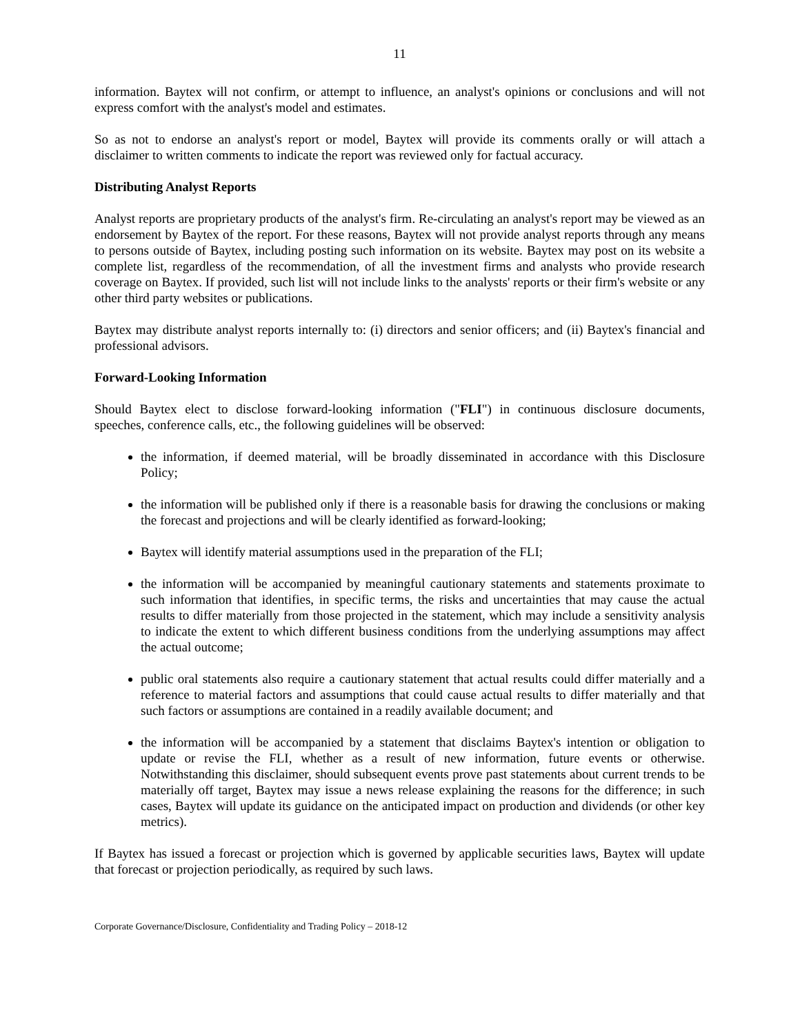11
information. Baytex will not confirm, or attempt to influence, an analyst's opinions or conclusions and will not express comfort with the analyst's model and estimates.
So as not to endorse an analyst's report or model, Baytex will provide its comments orally or will attach a disclaimer to written comments to indicate the report was reviewed only for factual accuracy.
Distributing Analyst Reports
Analyst reports are proprietary products of the analyst's firm. Re-circulating an analyst's report may be viewed as an endorsement by Baytex of the report. For these reasons, Baytex will not provide analyst reports through any means to persons outside of Baytex, including posting such information on its website. Baytex may post on its website a complete list, regardless of the recommendation, of all the investment firms and analysts who provide research coverage on Baytex. If provided, such list will not include links to the analysts' reports or their firm's website or any other third party websites or publications.
Baytex may distribute analyst reports internally to: (i) directors and senior officers; and (ii) Baytex's financial and professional advisors.
Forward-Looking Information
Should Baytex elect to disclose forward-looking information ("FLI") in continuous disclosure documents, speeches, conference calls, etc., the following guidelines will be observed:
the information, if deemed material, will be broadly disseminated in accordance with this Disclosure Policy;
the information will be published only if there is a reasonable basis for drawing the conclusions or making the forecast and projections and will be clearly identified as forward-looking;
Baytex will identify material assumptions used in the preparation of the FLI;
the information will be accompanied by meaningful cautionary statements and statements proximate to such information that identifies, in specific terms, the risks and uncertainties that may cause the actual results to differ materially from those projected in the statement, which may include a sensitivity analysis to indicate the extent to which different business conditions from the underlying assumptions may affect the actual outcome;
public oral statements also require a cautionary statement that actual results could differ materially and a reference to material factors and assumptions that could cause actual results to differ materially and that such factors or assumptions are contained in a readily available document; and
the information will be accompanied by a statement that disclaims Baytex's intention or obligation to update or revise the FLI, whether as a result of new information, future events or otherwise. Notwithstanding this disclaimer, should subsequent events prove past statements about current trends to be materially off target, Baytex may issue a news release explaining the reasons for the difference; in such cases, Baytex will update its guidance on the anticipated impact on production and dividends (or other key metrics).
If Baytex has issued a forecast or projection which is governed by applicable securities laws, Baytex will update that forecast or projection periodically, as required by such laws.
Corporate Governance/Disclosure, Confidentiality and Trading Policy – 2018-12